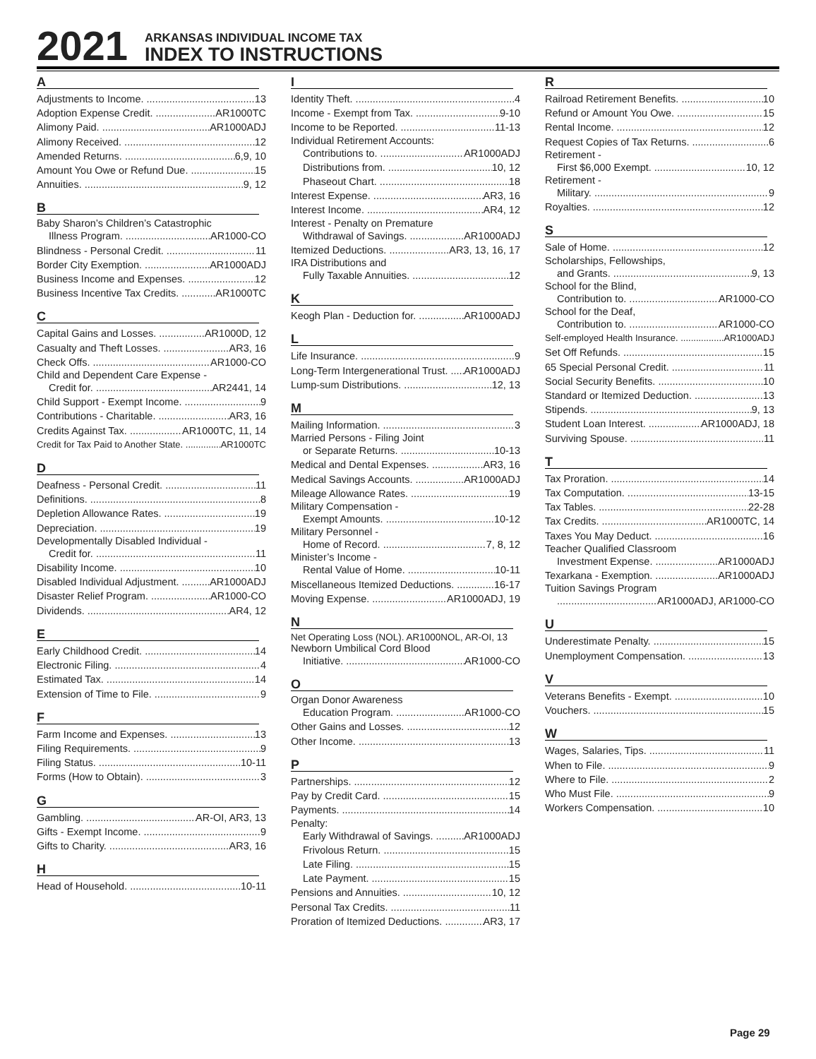2021
ARKANSAS INDIVIDUAL INCOME TAX
INDEX TO INSTRUCTIONS
A
Adjustments to Income. 13
Adoption Expense Credit. AR1000TC
Alimony Paid. AR1000ADJ
Alimony Received. 12
Amended Returns. 6,9, 10
Amount You Owe or Refund Due. 15
Annuities. 9, 12
B
Baby Sharon’s Children’s Catastrophic
Illness Program. AR1000-CO
Blindness - Personal Credit. 11
Border City Exemption. AR1000ADJ
Business Income and Expenses. 12
Business Incentive Tax Credits. AR1000TC
C
Capital Gains and Losses. AR1000D, 12
Casualty and Theft Losses. AR3, 16
Check Offs. AR1000-CO
Child and Dependent Care Expense -
Credit for. AR2441, 14
Child Support - Exempt Income. 9
Contributions - Charitable. AR3, 16
Credits Against Tax. AR1000TC, 11, 14
Credit for Tax Paid to Another State. AR1000TC
D
Deafness - Personal Credit. 11
Definitions. 8
Depletion Allowance Rates. 19
Depreciation. 19
Developmentally Disabled Individual -
Credit for. 11
Disability Income. 10
Disabled Individual Adjustment. AR1000ADJ
Disaster Relief Program. AR1000-CO
Dividends. AR4, 12
E
Early Childhood Credit. 14
Electronic Filing. 4
Estimated Tax. 14
Extension of Time to File. 9
F
Farm Income and Expenses. 13
Filing Requirements. 9
Filing Status. 10-11
Forms (How to Obtain). 3
G
Gambling. AR-OI, AR3, 13
Gifts - Exempt Income. 9
Gifts to Charity. AR3, 16
H
Head of Household. 10-11
I
Identity Theft. 4
Income - Exempt from Tax. 9-10
Income to be Reported. 11-13
Individual Retirement Accounts:
Contributions to. AR1000ADJ
Distributions from. 10, 12
Phaseout Chart. 18
Interest Expense. AR3, 16
Interest Income. AR4, 12
Interest - Penalty on Premature
Withdrawal of Savings. AR1000ADJ
Itemized Deductions. AR3, 13, 16, 17
IRA Distributions and
Fully Taxable Annuities. 12
K
Keogh Plan - Deduction for. AR1000ADJ
L
Life Insurance. 9
Long-Term Intergenerational Trust. AR1000ADJ
Lump-sum Distributions. 12, 13
M
Mailing Information. 3
Married Persons - Filing Joint
or Separate Returns. 10-13
Medical and Dental Expenses. AR3, 16
Medical Savings Accounts. AR1000ADJ
Mileage Allowance Rates. 19
Military Compensation -
Exempt Amounts. 10-12
Military Personnel -
Home of Record. 7, 8, 12
Minister’s Income -
Rental Value of Home. 10-11
Miscellaneous Itemized Deductions. 16-17
Moving Expense. AR1000ADJ, 19
N
Net Operating Loss (NOL). AR1000NOL, AR-OI, 13
Newborn Umbilical Cord Blood
Initiative. AR1000-CO
O
Organ Donor Awareness
Education Program. AR1000-CO
Other Gains and Losses. 12
Other Income. 13
P
Partnerships. 12
Pay by Credit Card. 15
Payments. 14
Penalty:
Early Withdrawal of Savings. AR1000ADJ
Frivolous Return. 15
Late Filing. 15
Late Payment. 15
Pensions and Annuities. 10, 12
Personal Tax Credits. 11
Proration of Itemized Deductions. AR3, 17
R
Railroad Retirement Benefits. 10
Refund or Amount You Owe. 15
Rental Income. 12
Request Copies of Tax Returns. 6
Retirement -
First $6,000 Exempt. 10, 12
Retirement -
Military. 9
Royalties. 12
S
Sale of Home. 12
Scholarships, Fellowships,
and Grants. 9, 13
School for the Blind,
Contribution to. AR1000-CO
School for the Deaf,
Contribution to. AR1000-CO
Self-employed Health Insurance. AR1000ADJ
Set Off Refunds. 15
65 Special Personal Credit. 11
Social Security Benefits. 10
Standard or Itemized Deduction. 13
Stipends. 9, 13
Student Loan Interest. AR1000ADJ, 18
Surviving Spouse. 11
T
Tax Proration. 14
Tax Computation. 13-15
Tax Tables. 22-28
Tax Credits. AR1000TC, 14
Taxes You May Deduct. 16
Teacher Qualified Classroom
Investment Expense. AR1000ADJ
Texarkana - Exemption. AR1000ADJ
Tuition Savings Program
AR1000ADJ, AR1000-CO
U
Underestimate Penalty. 15
Unemployment Compensation. 13
V
Veterans Benefits - Exempt. 10
Vouchers. 15
W
Wages, Salaries, Tips. 11
When to File. 9
Where to File. 2
Who Must File. 9
Workers Compensation. 10
Page 29